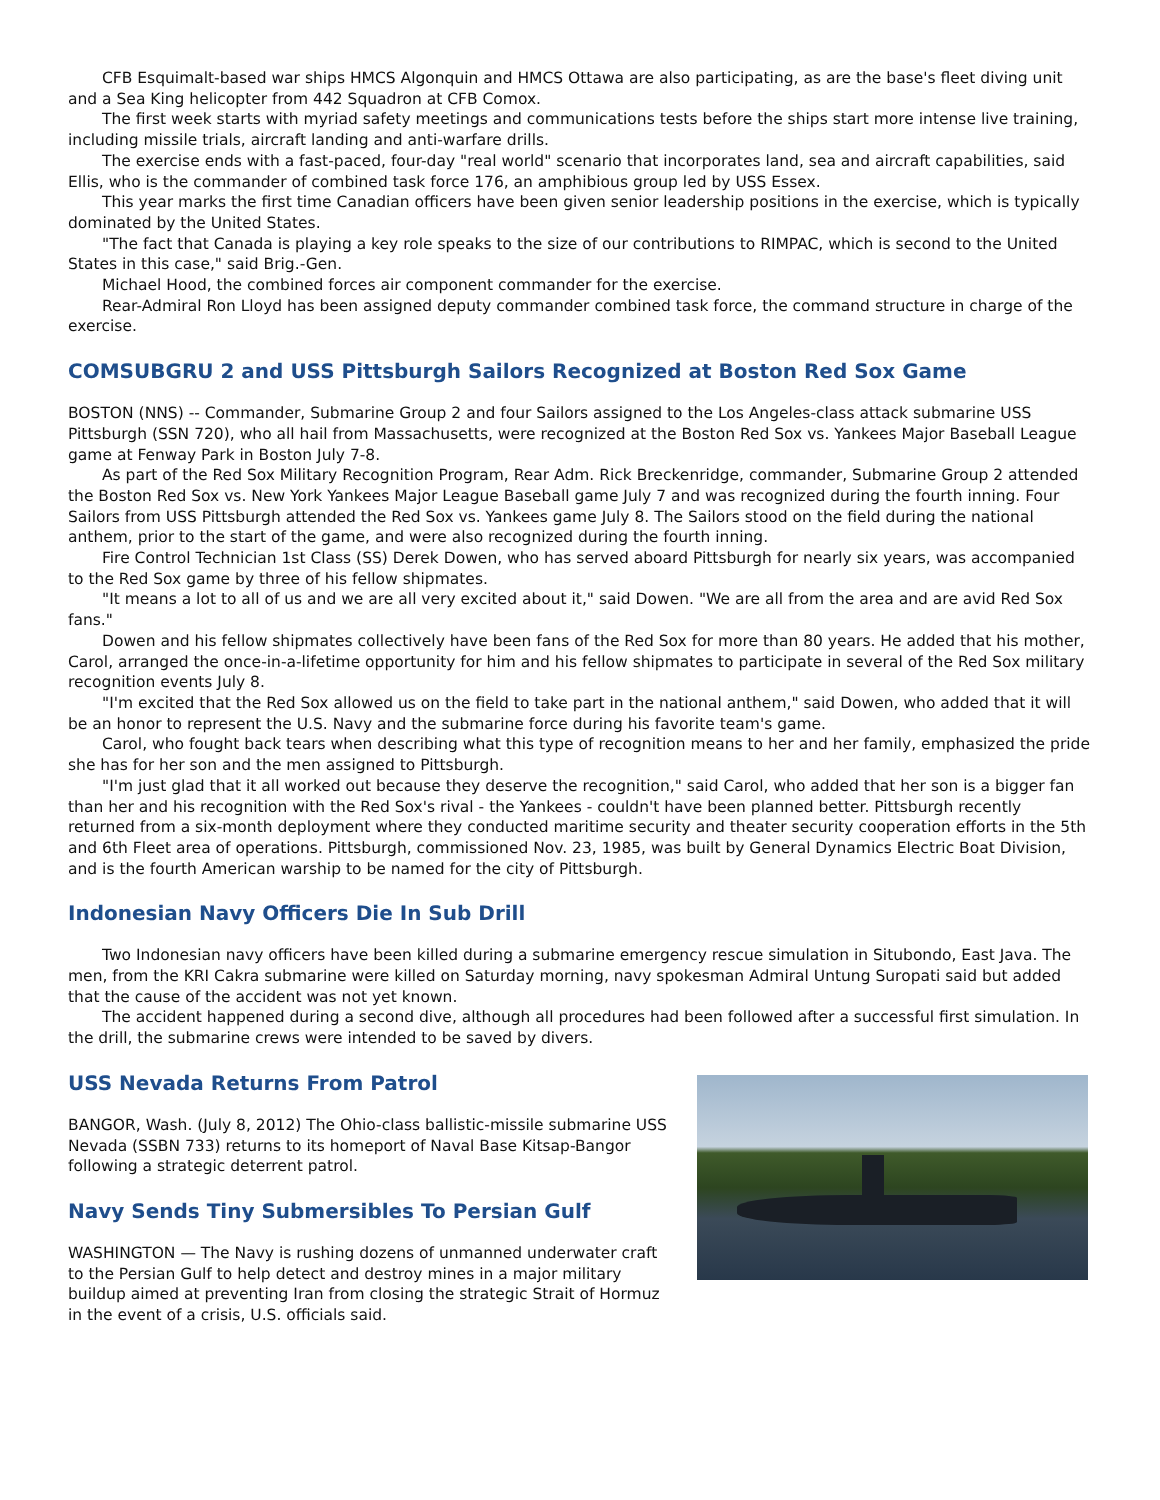CFB Esquimalt-based war ships HMCS Algonquin and HMCS Ottawa are also participating, as are the base's fleet diving unit and a Sea King helicopter from 442 Squadron at CFB Comox.
The first week starts with myriad safety meetings and communications tests before the ships start more intense live training, including missile trials, aircraft landing and anti-warfare drills.
The exercise ends with a fast-paced, four-day "real world" scenario that incorporates land, sea and aircraft capabilities, said Ellis, who is the commander of combined task force 176, an amphibious group led by USS Essex.
This year marks the first time Canadian officers have been given senior leadership positions in the exercise, which is typically dominated by the United States.
"The fact that Canada is playing a key role speaks to the size of our contributions to RIMPAC, which is second to the United States in this case," said Brig.-Gen.
Michael Hood, the combined forces air component commander for the exercise.
Rear-Admiral Ron Lloyd has been assigned deputy commander combined task force, the command structure in charge of the exercise.
COMSUBGRU 2 and USS Pittsburgh Sailors Recognized at Boston Red Sox Game
BOSTON (NNS) -- Commander, Submarine Group 2 and four Sailors assigned to the Los Angeles-class attack submarine USS Pittsburgh (SSN 720), who all hail from Massachusetts, were recognized at the Boston Red Sox vs. Yankees Major Baseball League game at Fenway Park in Boston July 7-8.
As part of the Red Sox Military Recognition Program, Rear Adm. Rick Breckenridge, commander, Submarine Group 2 attended the Boston Red Sox vs. New York Yankees Major League Baseball game July 7 and was recognized during the fourth inning. Four Sailors from USS Pittsburgh attended the Red Sox vs. Yankees game July 8. The Sailors stood on the field during the national anthem, prior to the start of the game, and were also recognized during the fourth inning.
Fire Control Technician 1st Class (SS) Derek Dowen, who has served aboard Pittsburgh for nearly six years, was accompanied to the Red Sox game by three of his fellow shipmates.
"It means a lot to all of us and we are all very excited about it," said Dowen. "We are all from the area and are avid Red Sox fans."
Dowen and his fellow shipmates collectively have been fans of the Red Sox for more than 80 years. He added that his mother, Carol, arranged the once-in-a-lifetime opportunity for him and his fellow shipmates to participate in several of the Red Sox military recognition events July 8.
"I'm excited that the Red Sox allowed us on the field to take part in the national anthem," said Dowen, who added that it will be an honor to represent the U.S. Navy and the submarine force during his favorite team's game.
Carol, who fought back tears when describing what this type of recognition means to her and her family, emphasized the pride she has for her son and the men assigned to Pittsburgh.
"I'm just glad that it all worked out because they deserve the recognition," said Carol, who added that her son is a bigger fan than her and his recognition with the Red Sox's rival - the Yankees - couldn't have been planned better. Pittsburgh recently returned from a six-month deployment where they conducted maritime security and theater security cooperation efforts in the 5th and 6th Fleet area of operations. Pittsburgh, commissioned Nov. 23, 1985, was built by General Dynamics Electric Boat Division, and is the fourth American warship to be named for the city of Pittsburgh.
Indonesian Navy Officers Die In Sub Drill
Two Indonesian navy officers have been killed during a submarine emergency rescue simulation in Situbondo, East Java. The men, from the KRI Cakra submarine were killed on Saturday morning, navy spokesman Admiral Untung Suropati said but added that the cause of the accident was not yet known.
The accident happened during a second dive, although all procedures had been followed after a successful first simulation. In the drill, the submarine crews were intended to be saved by divers.
USS Nevada Returns From Patrol
BANGOR, Wash. (July 8, 2012) The Ohio-class ballistic-missile submarine USS Nevada (SSBN 733) returns to its homeport of Naval Base Kitsap-Bangor following a strategic deterrent patrol.
Navy Sends Tiny Submersibles To Persian Gulf
WASHINGTON — The Navy is rushing dozens of unmanned underwater craft to the Persian Gulf to help detect and destroy mines in a major military buildup aimed at preventing Iran from closing the strategic Strait of Hormuz in the event of a crisis, U.S. officials said.